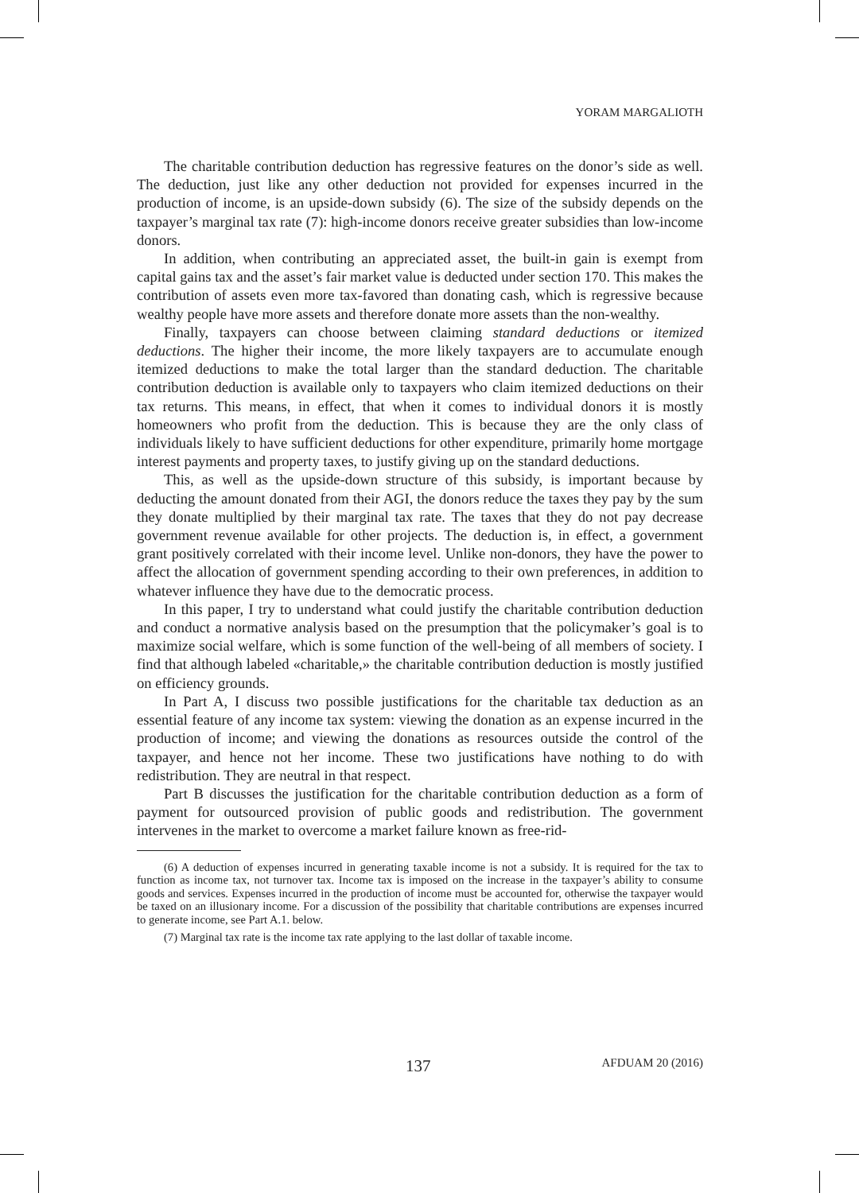YORAM MARGALIOTH
The charitable contribution deduction has regressive features on the donor’s side as well. The deduction, just like any other deduction not provided for expenses incurred in the production of income, is an upside-down subsidy (6). The size of the subsidy depends on the taxpayer’s marginal tax rate (7): high-income donors receive greater subsidies than low-income donors.
In addition, when contributing an appreciated asset, the built-in gain is exempt from capital gains tax and the asset’s fair market value is deducted under section 170. This makes the contribution of assets even more tax-favored than donating cash, which is regressive because wealthy people have more assets and therefore donate more assets than the non-wealthy.
Finally, taxpayers can choose between claiming standard deductions or itemized deductions. The higher their income, the more likely taxpayers are to accumulate enough itemized deductions to make the total larger than the standard deduction. The charitable contribution deduction is available only to taxpayers who claim itemized deductions on their tax returns. This means, in effect, that when it comes to individual donors it is mostly homeowners who profit from the deduction. This is because they are the only class of individuals likely to have sufficient deductions for other expenditure, primarily home mortgage interest payments and property taxes, to justify giving up on the standard deductions.
This, as well as the upside-down structure of this subsidy, is important because by deducting the amount donated from their AGI, the donors reduce the taxes they pay by the sum they donate multiplied by their marginal tax rate. The taxes that they do not pay decrease government revenue available for other projects. The deduction is, in effect, a government grant positively correlated with their income level. Unlike non-donors, they have the power to affect the allocation of government spending according to their own preferences, in addition to whatever influence they have due to the democratic process.
In this paper, I try to understand what could justify the charitable contribution deduction and conduct a normative analysis based on the presumption that the policymaker’s goal is to maximize social welfare, which is some function of the well-being of all members of society. I find that although labeled «charitable,» the charitable contribution deduction is mostly justified on efficiency grounds.
In Part A, I discuss two possible justifications for the charitable tax deduction as an essential feature of any income tax system: viewing the donation as an expense incurred in the production of income; and viewing the donations as resources outside the control of the taxpayer, and hence not her income. These two justifications have nothing to do with redistribution. They are neutral in that respect.
Part B discusses the justification for the charitable contribution deduction as a form of payment for outsourced provision of public goods and redistribution. The government intervenes in the market to overcome a market failure known as free-rid-
(6) A deduction of expenses incurred in generating taxable income is not a subsidy. It is required for the tax to function as income tax, not turnover tax. Income tax is imposed on the increase in the taxpayer’s ability to consume goods and services. Expenses incurred in the production of income must be accounted for, otherwise the taxpayer would be taxed on an illusionary income. For a discussion of the possibility that charitable contributions are expenses incurred to generate income, see Part A.1. below.
(7) Marginal tax rate is the income tax rate applying to the last dollar of taxable income.
137 AFDUAM 20 (2016)